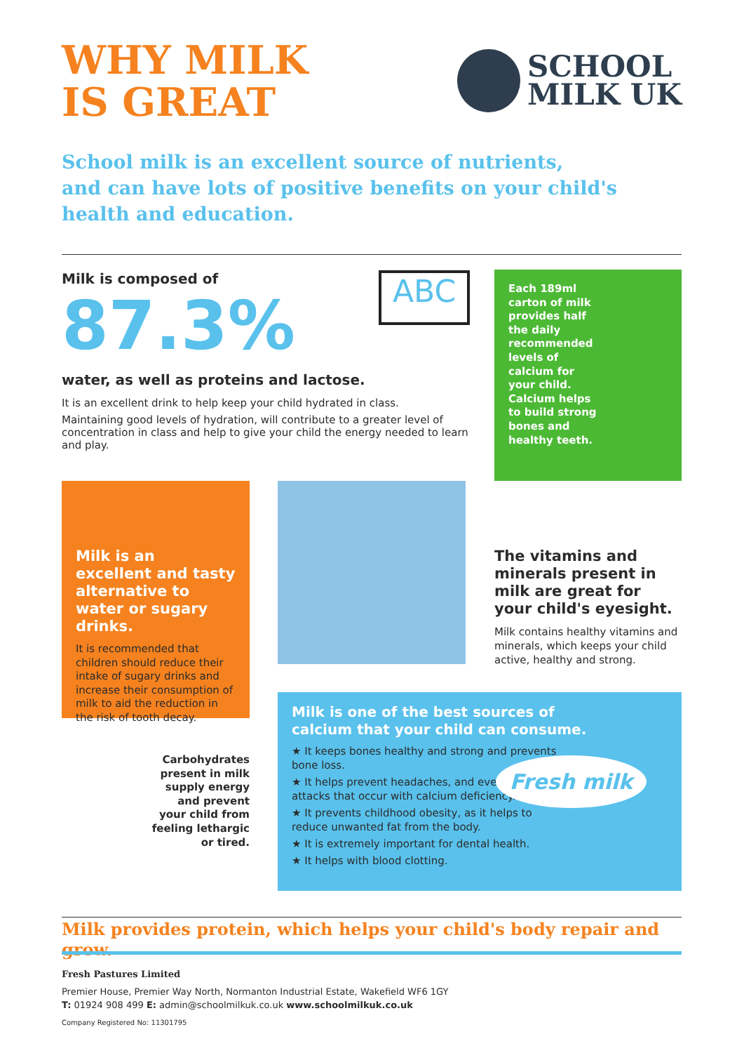WHY MILK
IS GREAT
SCHOOL
MILK UK
School milk is an excellent source of nutrients,
and can have lots of positive benefits on your child's
health and education.
Milk is composed of
87.3%
water, as well as proteins and lactose.
It is an excellent drink to help keep your child hydrated in class.
Maintaining good levels of hydration, will contribute to a greater level of concentration in class and help to give your child the energy needed to learn and play.
ABC
Each 189ml carton of milk provides half the daily recommended levels of calcium for your child. Calcium helps to build strong bones and healthy teeth.
Milk is an excellent and tasty alternative to water or sugary drinks.
It is recommended that children should reduce their intake of sugary drinks and increase their consumption of milk to aid the reduction in the risk of tooth decay.
The vitamins and minerals present in milk are great for your child's eyesight.
Milk contains healthy vitamins and minerals, which keeps your child active, healthy and strong.
Carbohydrates present in milk supply energy and prevent your child from feeling lethargic or tired.
Milk is one of the best sources of
calcium that your child can consume.
★ It keeps bones healthy and strong and prevents bone loss.
★ It helps prevent headaches, and even migraine attacks that occur with calcium deficiency.
★ It prevents childhood obesity, as it helps to reduce unwanted fat from the body.
★ It is extremely important for dental health.
★ It helps with blood clotting.
Fresh milk
Milk provides protein, which helps your child's body repair and grow.
Fresh Pastures Limited
Premier House, Premier Way North, Normanton Industrial Estate, Wakefield WF6 1GY
T: 01924 908 499 E: admin@schoolmilkuk.co.uk www.schoolmilkuk.co.uk
Company Registered No: 11301795